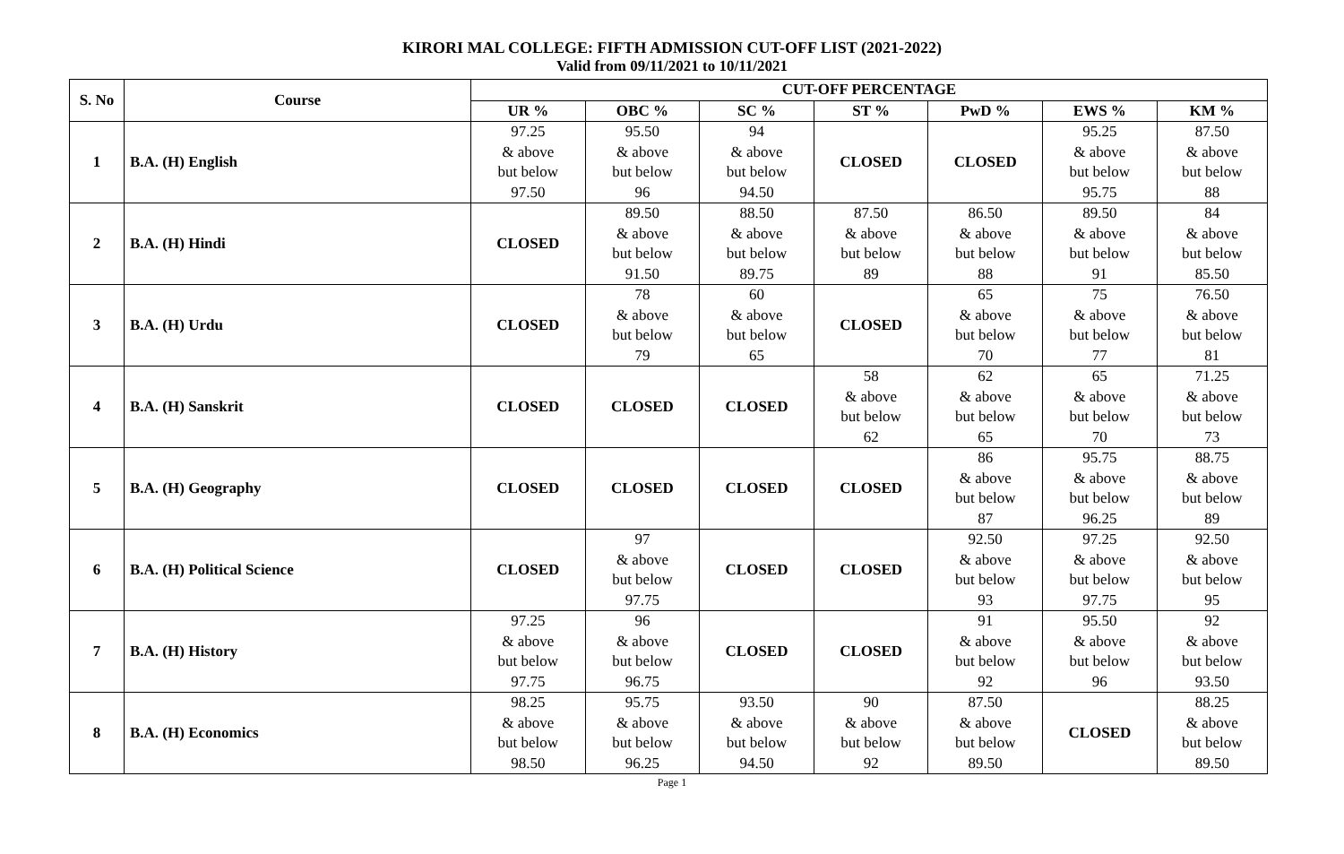KIRORI MAL COLLEGE: FIFTH ADMISSION CUT-OFF LIST (2021-2022)
Valid from 09/11/2021 to 10/11/2021
| S. No | Course | CUT-OFF PERCENTAGE | | | | | | |
| --- | --- | --- | --- | --- | --- | --- | --- | --- |
| | | UR % | OBC % | SC % | ST % | PwD % | EWS % | KM % |
| 1 | B.A. (H) English | 97.25 & above but below 97.50 | 95.50 & above but below 96 | 94 & above but below 94.50 | CLOSED | CLOSED | 95.25 & above but below 95.75 | 87.50 & above but below 88 |
| 2 | B.A. (H) Hindi | CLOSED | 89.50 & above but below 91.50 | 88.50 & above but below 89.75 | 87.50 & above but below 89 | 86.50 & above but below 88 | 89.50 & above but below 91 | 84 & above but below 85.50 |
| 3 | B.A. (H) Urdu | CLOSED | 78 & above but below 79 | 60 & above but below 65 | CLOSED | 65 & above but below 70 | 75 & above but below 77 | 76.50 & above but below 81 |
| 4 | B.A. (H) Sanskrit | CLOSED | CLOSED | CLOSED | 58 & above but below 62 | 62 & above but below 65 | 65 & above but below 70 | 71.25 & above but below 73 |
| 5 | B.A. (H) Geography | CLOSED | CLOSED | CLOSED | CLOSED | 86 & above but below 87 | 95.75 & above but below 96.25 | 88.75 & above but below 89 |
| 6 | B.A. (H) Political Science | CLOSED | 97 & above but below 97.75 | CLOSED | CLOSED | 92.50 & above but below 93 | 97.25 & above but below 97.75 | 92.50 & above but below 95 |
| 7 | B.A. (H) History | 97.25 & above but below 97.75 | 96 & above but below 96.75 | CLOSED | CLOSED | 91 & above but below 92 | 95.50 & above but below 96 | 92 & above but below 93.50 |
| 8 | B.A. (H) Economics | 98.25 & above but below 98.50 | 95.75 & above but below 96.25 | 93.50 & above but below 94.50 | 90 & above but below 92 | 87.50 & above but below 89.50 | CLOSED | 88.25 & above but below 89.50 |
Page 1